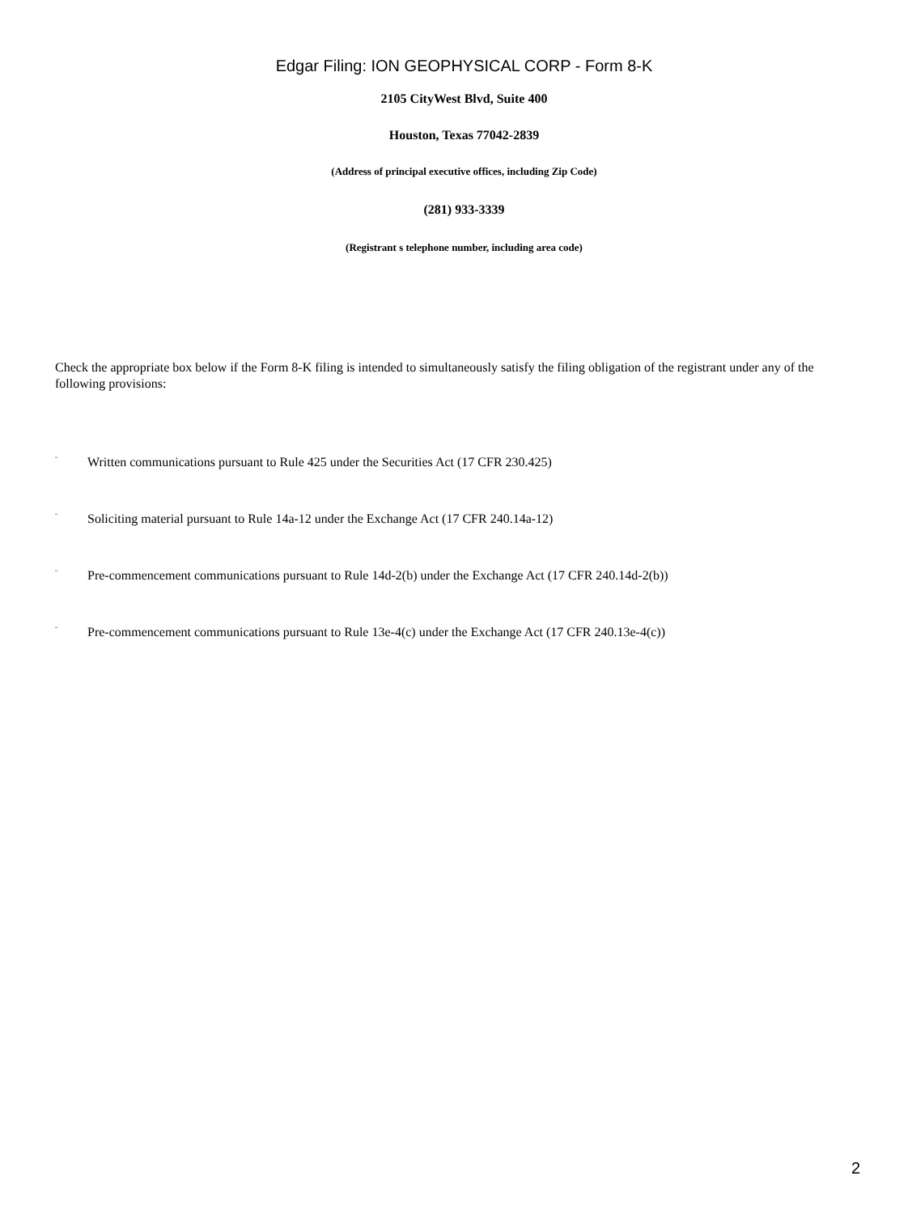Edgar Filing: ION GEOPHYSICAL CORP - Form 8-K
2105 CityWest Blvd, Suite 400
Houston, Texas 77042-2839
(Address of principal executive offices, including Zip Code)
(281) 933-3339
(Registrant s telephone number, including area code)
Check the appropriate box below if the Form 8-K filing is intended to simultaneously satisfy the filing obligation of the registrant under any of the following provisions:
¨ Written communications pursuant to Rule 425 under the Securities Act (17 CFR 230.425)
¨ Soliciting material pursuant to Rule 14a-12 under the Exchange Act (17 CFR 240.14a-12)
¨ Pre-commencement communications pursuant to Rule 14d-2(b) under the Exchange Act (17 CFR 240.14d-2(b))
¨ Pre-commencement communications pursuant to Rule 13e-4(c) under the Exchange Act (17 CFR 240.13e-4(c))
2